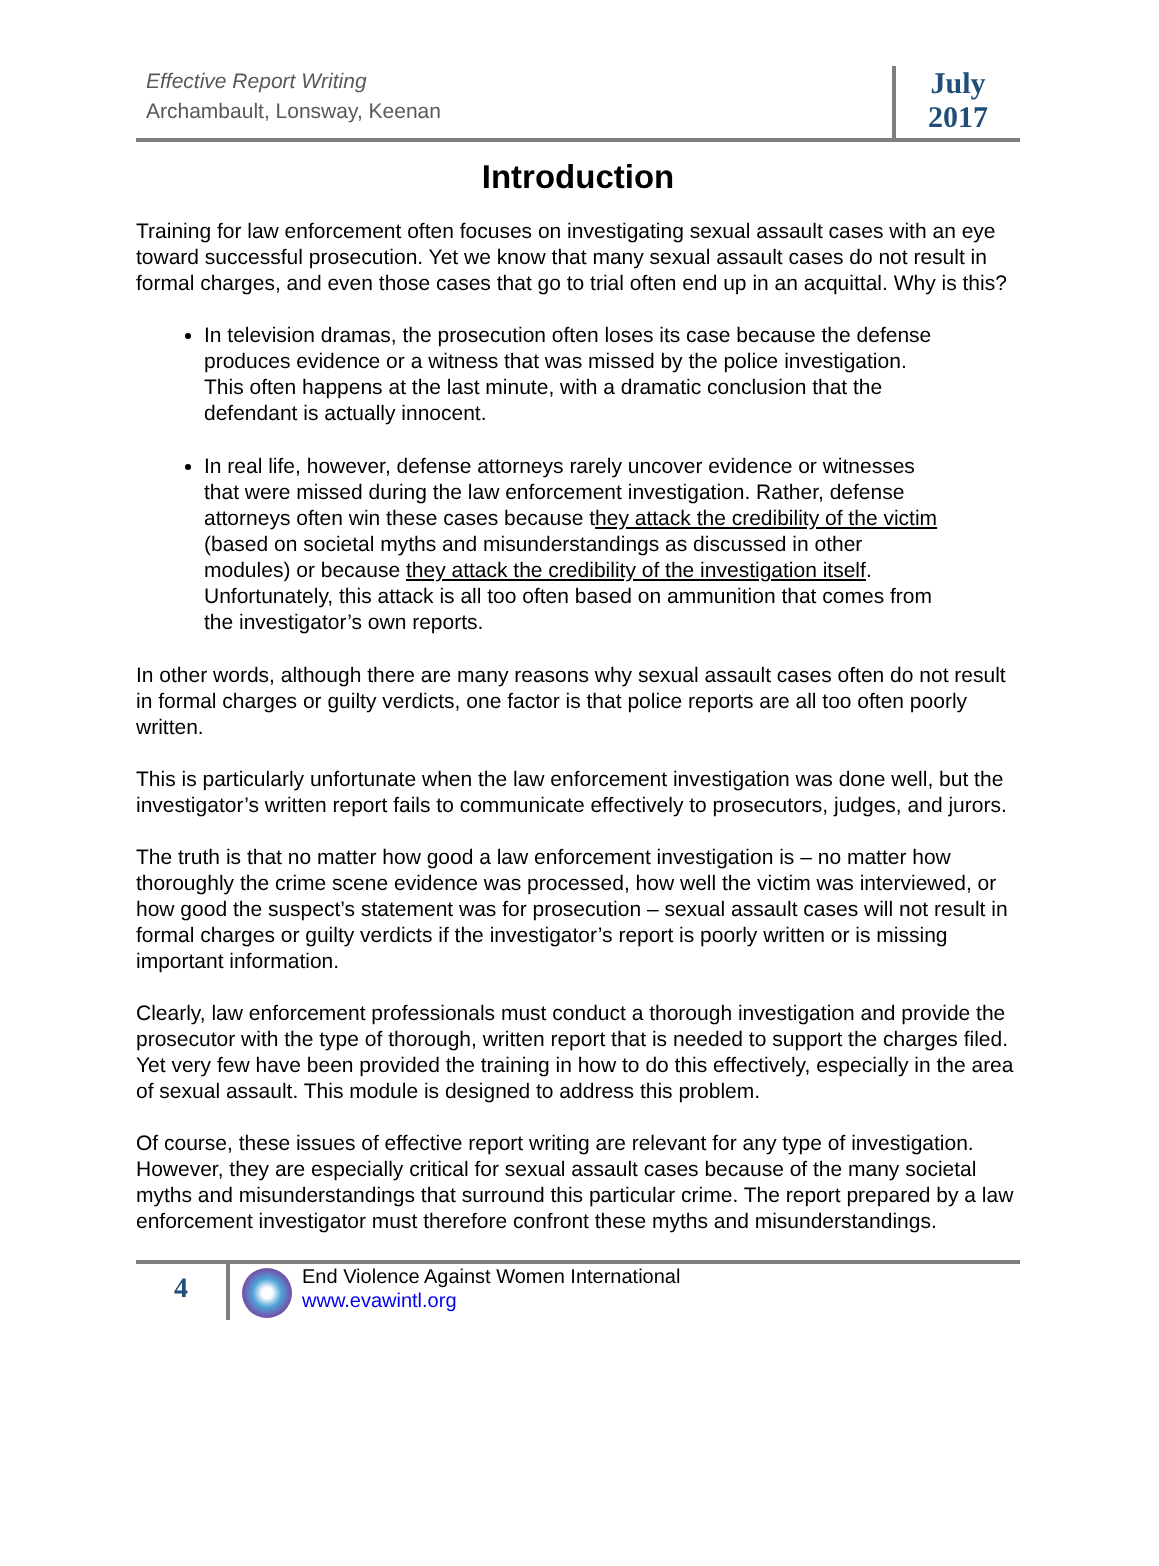Effective Report Writing
Archambault, Lonsway, Keenan
July
2017
Introduction
Training for law enforcement often focuses on investigating sexual assault cases with an eye toward successful prosecution. Yet we know that many sexual assault cases do not result in formal charges, and even those cases that go to trial often end up in an acquittal. Why is this?
In television dramas, the prosecution often loses its case because the defense produces evidence or a witness that was missed by the police investigation. This often happens at the last minute, with a dramatic conclusion that the defendant is actually innocent.
In real life, however, defense attorneys rarely uncover evidence or witnesses that were missed during the law enforcement investigation. Rather, defense attorneys often win these cases because they attack the credibility of the victim (based on societal myths and misunderstandings as discussed in other modules) or because they attack the credibility of the investigation itself. Unfortunately, this attack is all too often based on ammunition that comes from the investigator’s own reports.
In other words, although there are many reasons why sexual assault cases often do not result in formal charges or guilty verdicts, one factor is that police reports are all too often poorly written.
This is particularly unfortunate when the law enforcement investigation was done well, but the investigator’s written report fails to communicate effectively to prosecutors, judges, and jurors.
The truth is that no matter how good a law enforcement investigation is – no matter how thoroughly the crime scene evidence was processed, how well the victim was interviewed, or how good the suspect’s statement was for prosecution – sexual assault cases will not result in formal charges or guilty verdicts if the investigator’s report is poorly written or is missing important information.
Clearly, law enforcement professionals must conduct a thorough investigation and provide the prosecutor with the type of thorough, written report that is needed to support the charges filed. Yet very few have been provided the training in how to do this effectively, especially in the area of sexual assault. This module is designed to address this problem.
Of course, these issues of effective report writing are relevant for any type of investigation. However, they are especially critical for sexual assault cases because of the many societal myths and misunderstandings that surround this particular crime. The report prepared by a law enforcement investigator must therefore confront these myths and misunderstandings.
4
End Violence Against Women International
www.evawintl.org